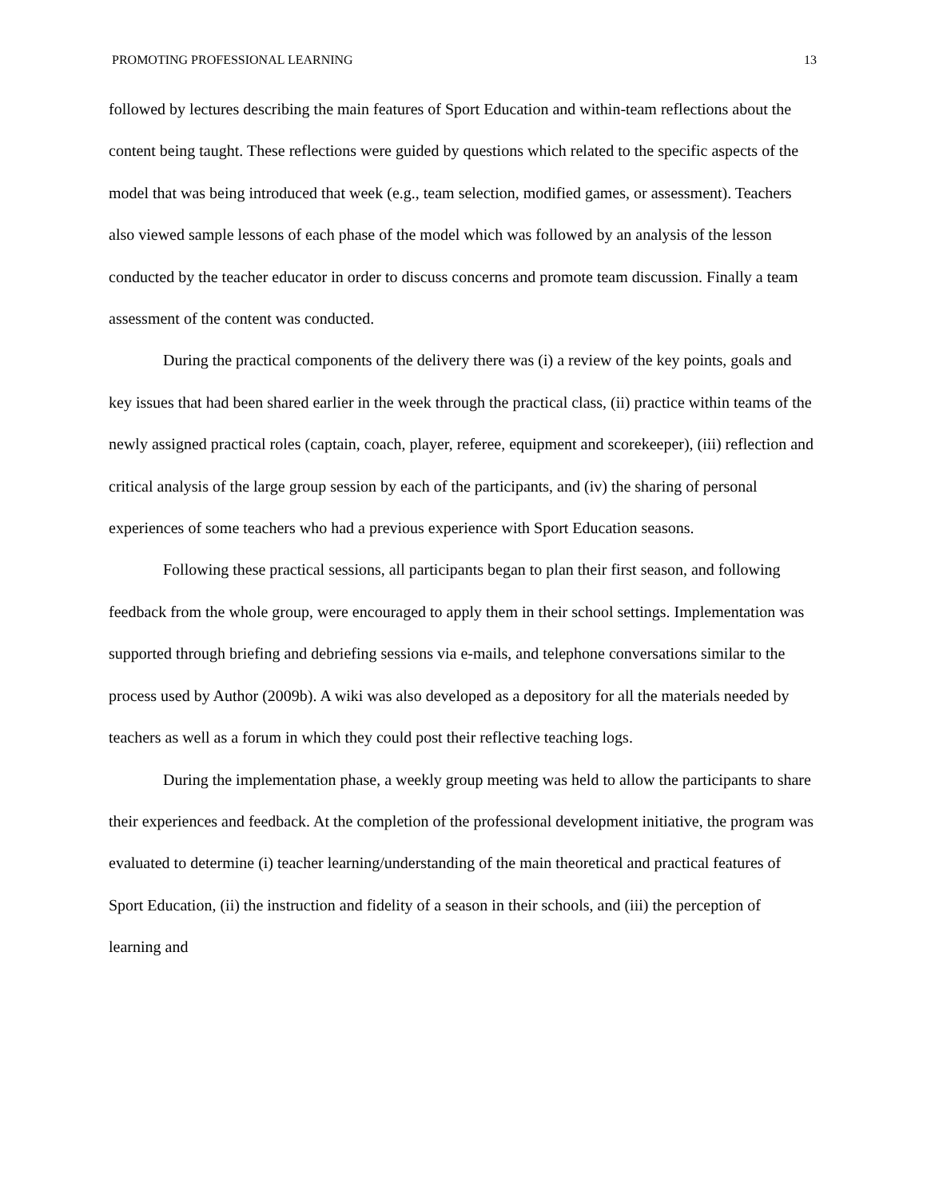PROMOTING PROFESSIONAL LEARNING 13
followed by lectures describing the main features of Sport Education and within-team reflections about the content being taught. These reflections were guided by questions which related to the specific aspects of the model that was being introduced that week (e.g., team selection, modified games, or assessment). Teachers also viewed sample lessons of each phase of the model which was followed by an analysis of the lesson conducted by the teacher educator in order to discuss concerns and promote team discussion. Finally a team assessment of the content was conducted.
During the practical components of the delivery there was (i) a review of the key points, goals and key issues that had been shared earlier in the week through the practical class, (ii) practice within teams of the newly assigned practical roles (captain, coach, player, referee, equipment and scorekeeper), (iii) reflection and critical analysis of the large group session by each of the participants, and (iv) the sharing of personal experiences of some teachers who had a previous experience with Sport Education seasons.
Following these practical sessions, all participants began to plan their first season, and following feedback from the whole group, were encouraged to apply them in their school settings. Implementation was supported through briefing and debriefing sessions via e-mails, and telephone conversations similar to the process used by Author (2009b). A wiki was also developed as a depository for all the materials needed by teachers as well as a forum in which they could post their reflective teaching logs.
During the implementation phase, a weekly group meeting was held to allow the participants to share their experiences and feedback. At the completion of the professional development initiative, the program was evaluated to determine (i) teacher learning/understanding of the main theoretical and practical features of Sport Education, (ii) the instruction and fidelity of a season in their schools, and (iii) the perception of learning and